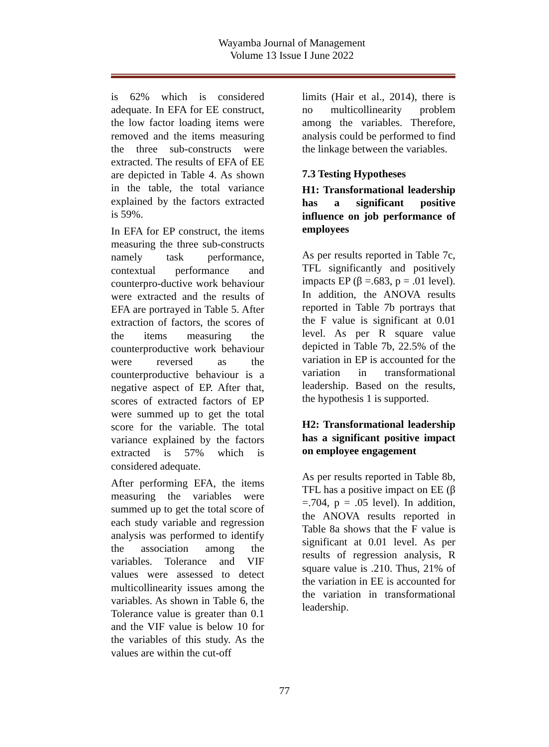Wayamba Journal of Management
Volume 13 Issue I June 2022
is 62% which is considered adequate. In EFA for EE construct, the low factor loading items were removed and the items measuring the three sub-constructs were extracted. The results of EFA of EE are depicted in Table 4. As shown in the table, the total variance explained by the factors extracted is 59%.
In EFA for EP construct, the items measuring the three sub-constructs namely task performance, contextual performance and counterpro-ductive work behaviour were extracted and the results of EFA are portrayed in Table 5. After extraction of factors, the scores of the items measuring the counterproductive work behaviour were reversed as the counterproductive behaviour is a negative aspect of EP. After that, scores of extracted factors of EP were summed up to get the total score for the variable. The total variance explained by the factors extracted is 57% which is considered adequate.
After performing EFA, the items measuring the variables were summed up to get the total score of each study variable and regression analysis was performed to identify the association among the variables. Tolerance and VIF values were assessed to detect multicollinearity issues among the variables. As shown in Table 6, the Tolerance value is greater than 0.1 and the VIF value is below 10 for the variables of this study. As the values are within the cut-off
limits (Hair et al., 2014), there is no multicollinearity problem among the variables. Therefore, analysis could be performed to find the linkage between the variables.
7.3 Testing Hypotheses
H1: Transformational leadership has a significant positive influence on job performance of employees
As per results reported in Table 7c, TFL significantly and positively impacts EP (β =.683, p = .01 level). In addition, the ANOVA results reported in Table 7b portrays that the F value is significant at 0.01 level. As per R square value depicted in Table 7b, 22.5% of the variation in EP is accounted for the variation in transformational leadership. Based on the results, the hypothesis 1 is supported.
H2: Transformational leadership has a significant positive impact on employee engagement
As per results reported in Table 8b, TFL has a positive impact on EE (β =.704, p = .05 level). In addition, the ANOVA results reported in Table 8a shows that the F value is significant at 0.01 level. As per results of regression analysis, R square value is .210. Thus, 21% of the variation in EE is accounted for the variation in transformational leadership.
77